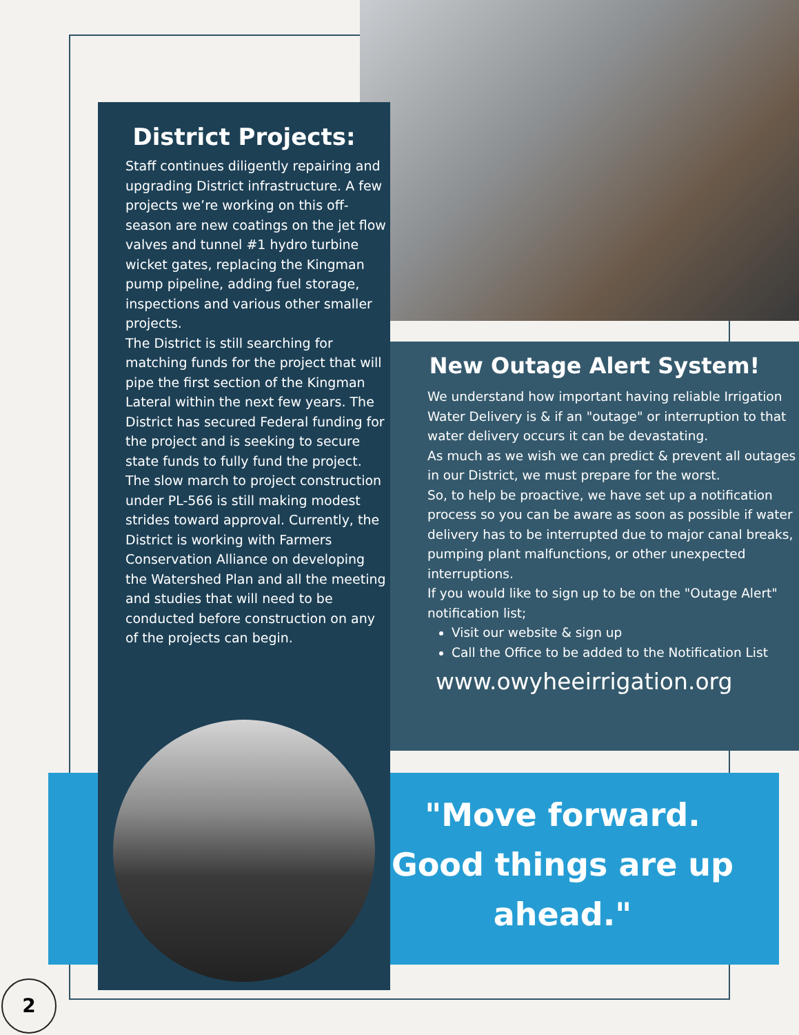District Projects:
Staff continues diligently repairing and upgrading District infrastructure. A few projects we’re working on this off-season are new coatings on the jet flow valves and tunnel #1 hydro turbine wicket gates, replacing the Kingman pump pipeline, adding fuel storage, inspections and various other smaller projects.
The District is still searching for matching funds for the project that will pipe the first section of the Kingman Lateral within the next few years. The District has secured Federal funding for the project and is seeking to secure state funds to fully fund the project.
The slow march to project construction under PL-566 is still making modest strides toward approval. Currently, the District is working with Farmers Conservation Alliance on developing the Watershed Plan and all the meeting and studies that will need to be conducted before construction on any of the projects can begin.
New Outage Alert System!
We understand how important having reliable Irrigation Water Delivery is & if an "outage" or interruption to that water delivery occurs it can be devastating.
As much as we wish we can predict & prevent all outages in our District, we must prepare for the worst.
So, to help be proactive, we have set up a notification process so you can be aware as soon as possible if water delivery has to be interrupted due to major canal breaks, pumping plant malfunctions, or other unexpected interruptions.
If you would like to sign up to be on the "Outage Alert" notification list;
Visit our website & sign up
Call the Office to be added to the Notification List
www.owyheeirrigation.org
"Move forward. Good things are up ahead."
2